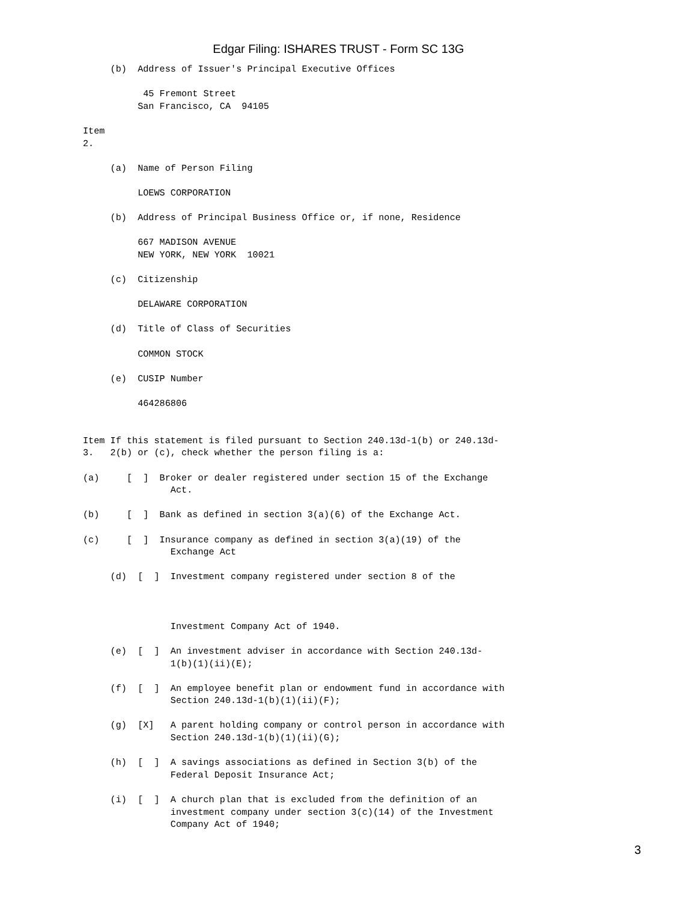Edgar Filing: ISHARES TRUST - Form SC 13G
     (b)  Address of Issuer's Principal Executive Offices

           45 Fremont Street
          San Francisco, CA  94105

Item
2.

     (a)  Name of Person Filing

          LOEWS CORPORATION

     (b)  Address of Principal Business Office or, if none, Residence

          667 MADISON AVENUE
          NEW YORK, NEW YORK  10021

     (c)  Citizenship

          DELAWARE CORPORATION

     (d)  Title of Class of Securities

          COMMON STOCK

     (e)  CUSIP Number

          464286806


Item If this statement is filed pursuant to Section 240.13d-1(b) or 240.13d-
3.   2(b) or (c), check whether the person filing is a:

(a)     [  ]  Broker or dealer registered under section 15 of the Exchange
                Act.

(b)     [  ]  Bank as defined in section 3(a)(6) of the Exchange Act.

(c)     [  ]  Insurance company as defined in section 3(a)(19) of the
                Exchange Act

     (d)  [  ]  Investment company registered under section 8 of the



                Investment Company Act of 1940.

     (e)  [  ]  An investment adviser in accordance with Section 240.13d-
                1(b)(1)(ii)(E);

     (f)  [  ]  An employee benefit plan or endowment fund in accordance with
                Section 240.13d-1(b)(1)(ii)(F);

     (g)  [X]   A parent holding company or control person in accordance with
                Section 240.13d-1(b)(1)(ii)(G);

     (h)  [  ]  A savings associations as defined in Section 3(b) of the
                Federal Deposit Insurance Act;

     (i)  [  ]  A church plan that is excluded from the definition of an
                investment company under section 3(c)(14) of the Investment
                Company Act of 1940;
3